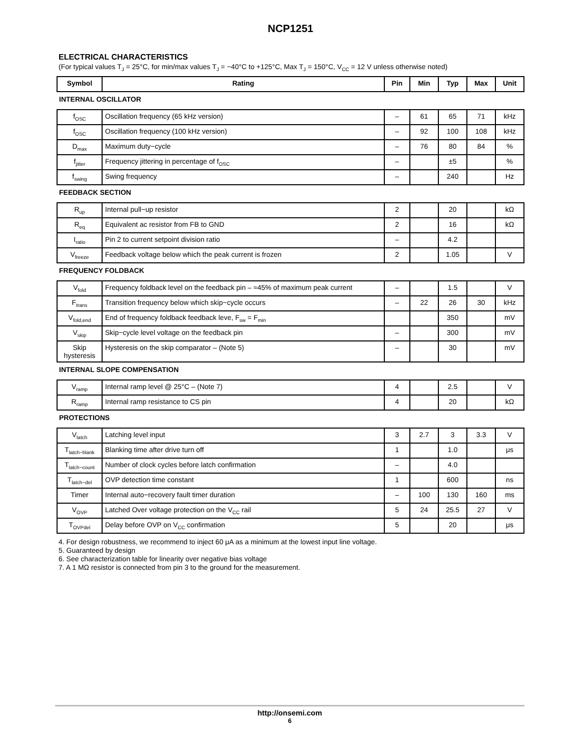NCP1251
ELECTRICAL CHARACTERISTICS
(For typical values T<sub>J</sub> = 25°C, for min/max values T<sub>J</sub> = −40°C to +125°C, Max T<sub>J</sub> = 150°C, V<sub>CC</sub> = 12 V unless otherwise noted)
| Symbol | Rating | Pin | Min | Typ | Max | Unit |
| --- | --- | --- | --- | --- | --- | --- |
| INTERNAL OSCILLATOR | | | | | | |
| f<sub>OSC</sub> | Oscillation frequency (65 kHz version) | – | 61 | 65 | 71 | kHz |
| f<sub>OSC</sub> | Oscillation frequency (100 kHz version) | – | 92 | 100 | 108 | kHz |
| D<sub>max</sub> | Maximum duty−cycle | – | 76 | 80 | 84 | % |
| f<sub>jitter</sub> | Frequency jittering in percentage of f<sub>OSC</sub> | – | | ±5 | | % |
| f<sub>swing</sub> | Swing frequency | – | | 240 | | Hz |
| FEEDBACK SECTION | | | | | | |
| R<sub>up</sub> | Internal pull−up resistor | 2 | | 20 | | kΩ |
| R<sub>eq</sub> | Equivalent ac resistor from FB to GND | 2 | | 16 | | kΩ |
| I<sub>ratio</sub> | Pin 2 to current setpoint division ratio | – | | 4.2 | | |
| V<sub>freeze</sub> | Feedback voltage below which the peak current is frozen | 2 | | 1.05 | | V |
| FREQUENCY FOLDBACK | | | | | | |
| V<sub>fold</sub> | Frequency foldback level on the feedback pin – ≈45% of maximum peak current | – | | 1.5 | | V |
| F<sub>trans</sub> | Transition frequency below which skip−cycle occurs | – | 22 | 26 | 30 | kHz |
| V<sub>fold,end</sub> | End of frequency foldback feedback leve, F<sub>sw</sub> = F<sub>min</sub> | | | 350 | | mV |
| V<sub>skip</sub> | Skip−cycle level voltage on the feedback pin | – | | 300 | | mV |
| Skip hysteresis | Hysteresis on the skip comparator – (Note 5) | – | | 30 | | mV |
| INTERNAL SLOPE COMPENSATION | | | | | | |
| V<sub>ramp</sub> | Internal ramp level @ 25°C – (Note 7) | 4 | | 2.5 | | V |
| R<sub>ramp</sub> | Internal ramp resistance to CS pin | 4 | | 20 | | kΩ |
| PROTECTIONS | | | | | | |
| V<sub>latch</sub> | Latching level input | 3 | 2.7 | 3 | 3.3 | V |
| T<sub>latch−blank</sub> | Blanking time after drive turn off | 1 | | 1.0 | | μs |
| T<sub>latch−count</sub> | Number of clock cycles before latch confirmation | – | | 4.0 | | |
| T<sub>latch−del</sub> | OVP detection time constant | 1 | | 600 | | ns |
| Timer | Internal auto−recovery fault timer duration | – | 100 | 130 | 160 | ms |
| V<sub>OVP</sub> | Latched Over voltage protection on the V<sub>CC</sub> rail | 5 | 24 | 25.5 | 27 | V |
| T<sub>OVPdel</sub> | Delay before OVP on V<sub>CC</sub> confirmation | 5 | | 20 | | μs |
4. For design robustness, we recommend to inject 60 μA as a minimum at the lowest input line voltage.
5. Guaranteed by design
6. See characterization table for linearity over negative bias voltage
7. A 1 MΩ resistor is connected from pin 3 to the ground for the measurement.
http://onsemi.com
6